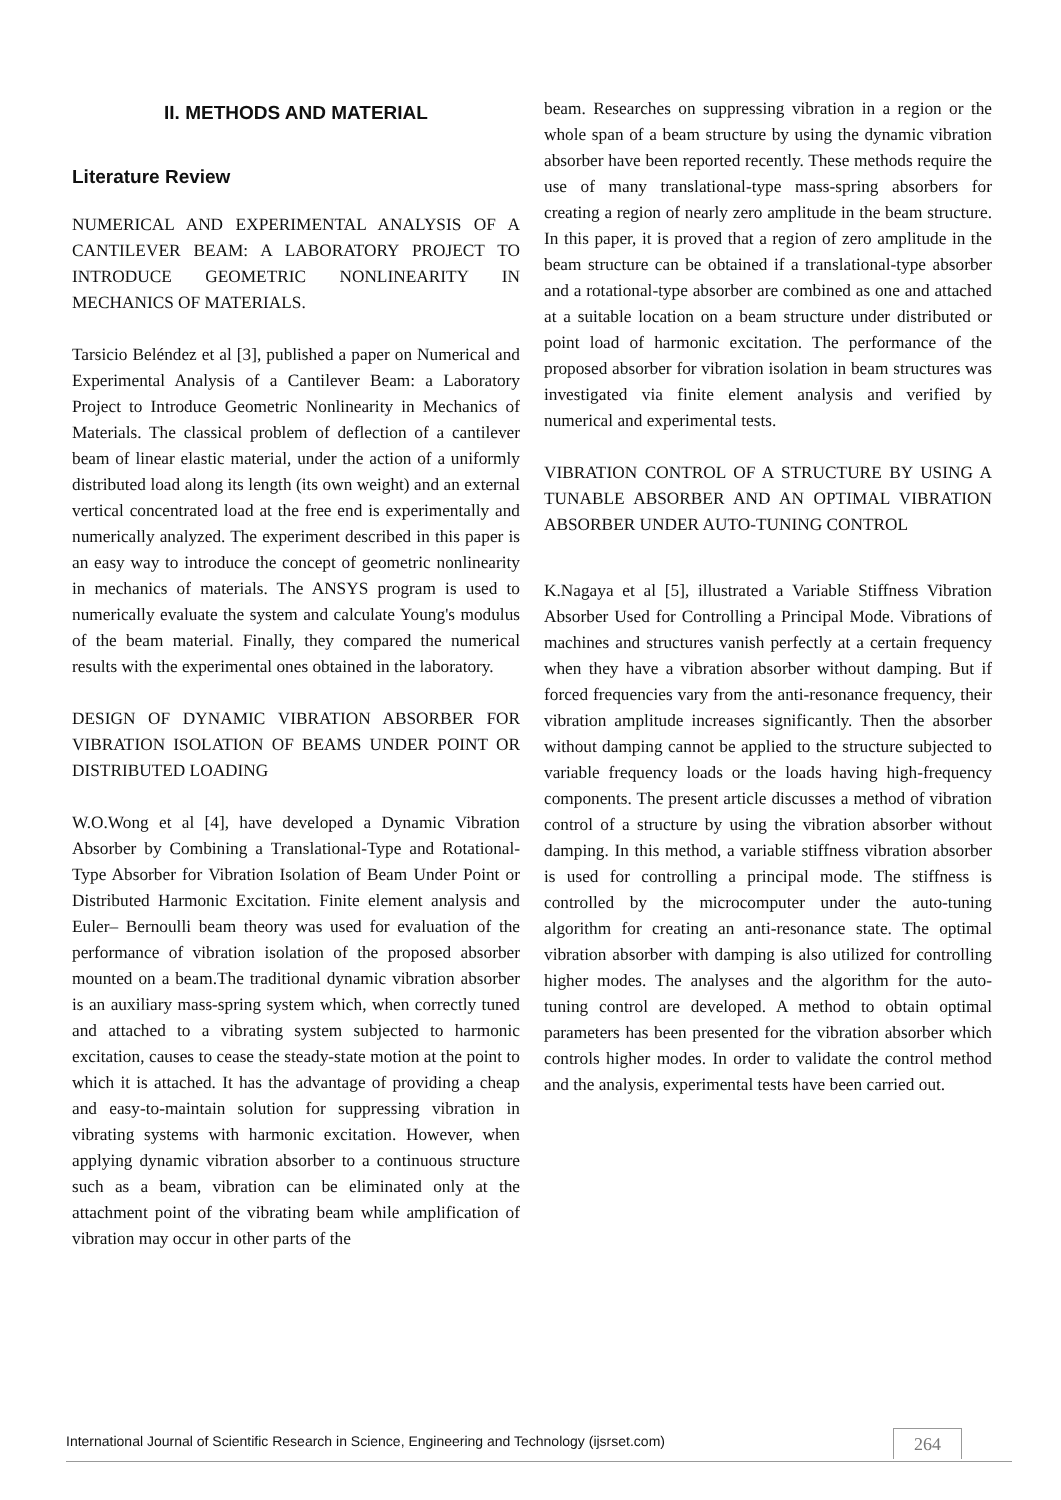II. METHODS AND MATERIAL
Literature Review
NUMERICAL AND EXPERIMENTAL ANALYSIS OF A CANTILEVER BEAM: A LABORATORY PROJECT TO INTRODUCE GEOMETRIC NONLINEARITY IN MECHANICS OF MATERIALS.
Tarsicio Beléndez et al [3], published a paper on Numerical and Experimental Analysis of a Cantilever Beam: a Laboratory Project to Introduce Geometric Nonlinearity in Mechanics of Materials. The classical problem of deflection of a cantilever beam of linear elastic material, under the action of a uniformly distributed load along its length (its own weight) and an external vertical concentrated load at the free end is experimentally and numerically analyzed. The experiment described in this paper is an easy way to introduce the concept of geometric nonlinearity in mechanics of materials. The ANSYS program is used to numerically evaluate the system and calculate Young's modulus of the beam material. Finally, they compared the numerical results with the experimental ones obtained in the laboratory.
DESIGN OF DYNAMIC VIBRATION ABSORBER FOR VIBRATION ISOLATION OF BEAMS UNDER POINT OR DISTRIBUTED LOADING
W.O.Wong et al [4], have developed a Dynamic Vibration Absorber by Combining a Translational-Type and Rotational-Type Absorber for Vibration Isolation of Beam Under Point or Distributed Harmonic Excitation. Finite element analysis and Euler– Bernoulli beam theory was used for evaluation of the performance of vibration isolation of the proposed absorber mounted on a beam.The traditional dynamic vibration absorber is an auxiliary mass-spring system which, when correctly tuned and attached to a vibrating system subjected to harmonic excitation, causes to cease the steady-state motion at the point to which it is attached. It has the advantage of providing a cheap and easy-to-maintain solution for suppressing vibration in vibrating systems with harmonic excitation. However, when applying dynamic vibration absorber to a continuous structure such as a beam, vibration can be eliminated only at the attachment point of the vibrating beam while amplification of vibration may occur in other parts of the
beam. Researches on suppressing vibration in a region or the whole span of a beam structure by using the dynamic vibration absorber have been reported recently. These methods require the use of many translational-type mass-spring absorbers for creating a region of nearly zero amplitude in the beam structure. In this paper, it is proved that a region of zero amplitude in the beam structure can be obtained if a translational-type absorber and a rotational-type absorber are combined as one and attached at a suitable location on a beam structure under distributed or point load of harmonic excitation. The performance of the proposed absorber for vibration isolation in beam structures was investigated via finite element analysis and verified by numerical and experimental tests.
VIBRATION CONTROL OF A STRUCTURE BY USING A TUNABLE ABSORBER AND AN OPTIMAL VIBRATION ABSORBER UNDER AUTO-TUNING CONTROL
K.Nagaya et al [5], illustrated a Variable Stiffness Vibration Absorber Used for Controlling a Principal Mode. Vibrations of machines and structures vanish perfectly at a certain frequency when they have a vibration absorber without damping. But if forced frequencies vary from the anti-resonance frequency, their vibration amplitude increases significantly. Then the absorber without damping cannot be applied to the structure subjected to variable frequency loads or the loads having high-frequency components. The present article discusses a method of vibration control of a structure by using the vibration absorber without damping. In this method, a variable stiffness vibration absorber is used for controlling a principal mode. The stiffness is controlled by the microcomputer under the auto-tuning algorithm for creating an anti-resonance state. The optimal vibration absorber with damping is also utilized for controlling higher modes. The analyses and the algorithm for the auto-tuning control are developed. A method to obtain optimal parameters has been presented for the vibration absorber which controls higher modes. In order to validate the control method and the analysis, experimental tests have been carried out.
International Journal of Scientific Research in Science, Engineering and Technology (ijsrset.com) 264